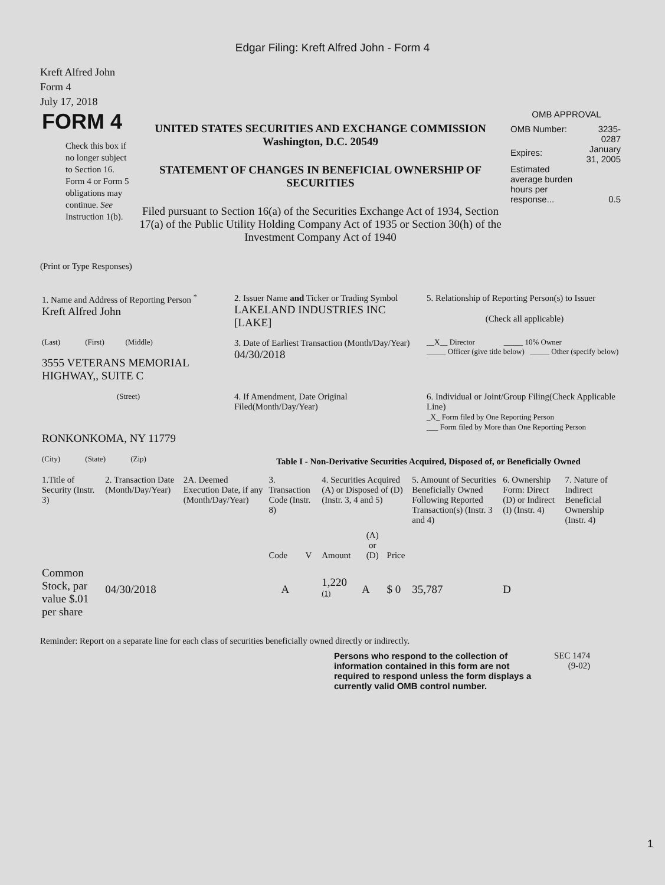Edgar Filing: Kreft Alfred John - Form 4
Kreft Alfred John
Form 4
July 17, 2018
| FORM 4 Check this box if no longer subject to Section 16. Form 4 or Form 5 obligations may continue. See Instruction 1(b). | UNITED STATES SECURITIES AND EXCHANGE COMMISSION Washington, D.C. 20549 STATEMENT OF CHANGES IN BENEFICIAL OWNERSHIP OF SECURITIES Filed pursuant to Section 16(a) of the Securities Exchange Act of 1934, Section 17(a) of the Public Utility Holding Company Act of 1935 or Section 30(h) of the Investment Company Act of 1940 | OMB APPROVAL / OMB Number: / 3235-0287 / / Expires: / January 31, 2005 / / Estimated average burden hours per response... / 0.5 / |
(Print or Type Responses)
| 1. Name and Address of Reporting Person <sup>*</sup> Kreft Alfred John | 2. Issuer Name and Ticker or Trading Symbol LAKELAND INDUSTRIES INC [LAKE] | 5. Relationship of Reporting Person(s) to Issuer (Check all applicable) |
| (Last) (First) (Middle) 3555 VETERANS MEMORIAL HIGHWAY,, SUITE C | 3. Date of Earliest Transaction (Month/Day/Year) 04/30/2018 | __X__ Director _____ 10% Owner _____ Officer (give title below) _____ Other (specify below) |
| (Street) | 4. If Amendment, Date Original Filed(Month/Day/Year) | 6. Individual or Joint/Group Filing(Check Applicable Line) _X_ Form filed by One Reporting Person ___ Form filed by More than One Reporting Person |
| RONKONKOMA, NY 11779 | | |
| (City) (State) (Zip) | Table I - Non-Derivative Securities Acquired, Disposed of, or Beneficially Owned | |
| 1.Title of Security (Instr. 3) | 2. Transaction Date (Month/Day/Year) | 2A. Deemed Execution Date, if any (Month/Day/Year) | 3. Transaction Code (Instr. 8) | | 4. Securities Acquired (A) or Disposed of (D) (Instr. 3, 4 and 5) | | | 5. Amount of Securities Beneficially Owned Following Reported Transaction(s) (Instr. 3 and 4) | 6. Ownership Form: Direct (D) or Indirect (I) (Instr. 4) | 7. Nature of Indirect Beneficial Ownership (Instr. 4) |
| --- | --- | --- | --- | --- | --- | --- | --- | --- | --- | --- |
| | | | Code | V | Amount | (A) or (D) | Price | | | |
| Common Stock, par value $.01 per share | 04/30/2018 | | A | | 1,220 <sup>(1)</sup> | A | $ 0 | 35,787 | D | |
Reminder: Report on a separate line for each class of securities beneficially owned directly or indirectly.
| Persons who respond to the collection of information contained in this form are not required to respond unless the form displays a currently valid OMB control number. | SEC 1474 (9-02) |
1